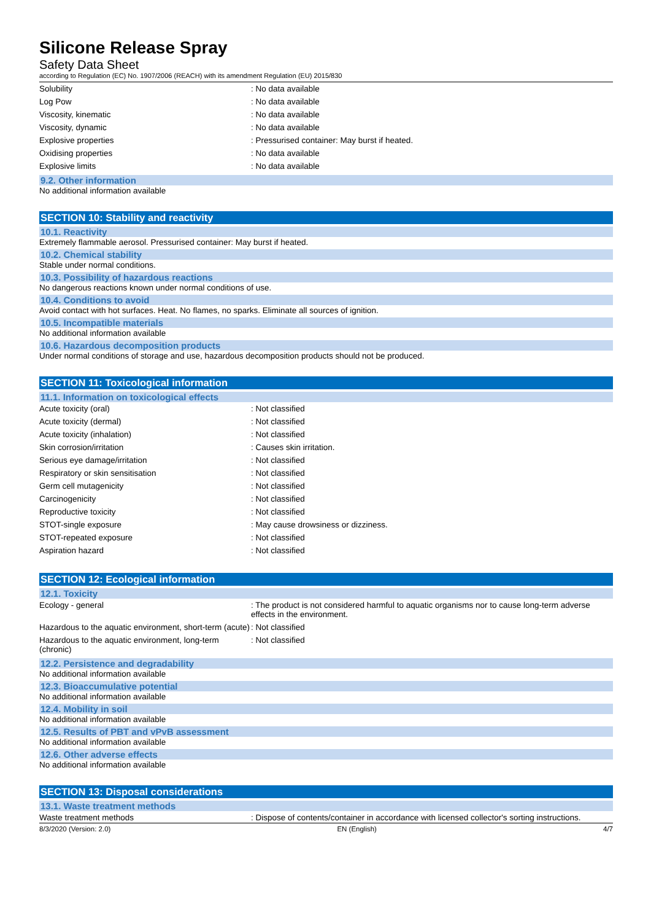Silicone Release Spray
Safety Data Sheet
according to Regulation (EC) No. 1907/2006 (REACH) with its amendment Regulation (EU) 2015/830
| Solubility | : No data available |
| Log Pow | : No data available |
| Viscosity, kinematic | : No data available |
| Viscosity, dynamic | : No data available |
| Explosive properties | : Pressurised container: May burst if heated. |
| Oxidising properties | : No data available |
| Explosive limits | : No data available |
9.2. Other information
No additional information available
SECTION 10: Stability and reactivity
10.1. Reactivity
Extremely flammable aerosol. Pressurised container: May burst if heated.
10.2. Chemical stability
Stable under normal conditions.
10.3. Possibility of hazardous reactions
No dangerous reactions known under normal conditions of use.
10.4. Conditions to avoid
Avoid contact with hot surfaces. Heat. No flames, no sparks. Eliminate all sources of ignition.
10.5. Incompatible materials
No additional information available
10.6. Hazardous decomposition products
Under normal conditions of storage and use, hazardous decomposition products should not be produced.
SECTION 11: Toxicological information
11.1. Information on toxicological effects
| Acute toxicity (oral) | : Not classified |
| Acute toxicity (dermal) | : Not classified |
| Acute toxicity (inhalation) | : Not classified |
| Skin corrosion/irritation | : Causes skin irritation. |
| Serious eye damage/irritation | : Not classified |
| Respiratory or skin sensitisation | : Not classified |
| Germ cell mutagenicity | : Not classified |
| Carcinogenicity | : Not classified |
| Reproductive toxicity | : Not classified |
| STOT-single exposure | : May cause drowsiness or dizziness. |
| STOT-repeated exposure | : Not classified |
| Aspiration hazard | : Not classified |
SECTION 12: Ecological information
12.1. Toxicity
| Ecology - general | : The product is not considered harmful to aquatic organisms nor to cause long-term adverse effects in the environment. |
| Hazardous to the aquatic environment, short-term (acute) | : Not classified |
| Hazardous to the aquatic environment, long-term (chronic) | : Not classified |
12.2. Persistence and degradability
No additional information available
12.3. Bioaccumulative potential
No additional information available
12.4. Mobility in soil
No additional information available
12.5. Results of PBT and vPvB assessment
No additional information available
12.6. Other adverse effects
No additional information available
SECTION 13: Disposal considerations
13.1. Waste treatment methods
| Waste treatment methods | : Dispose of contents/container in accordance with licensed collector's sorting instructions. |
8/3/2020 (Version: 2.0) EN (English) 4/7